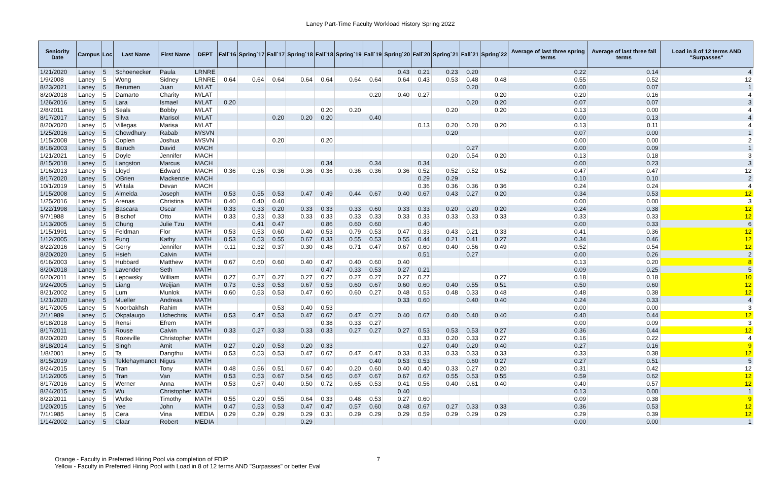Laney Part-Time Faculty Workload History Spring 2022
| Seniority Date | Campus | Loc | Last Name | First Name | DEPT | Fall`16 | Spring`17 | Fall`17 | Spring`18 | Fall`18 | Spring`19 | Fall`19 | Spring`20 | Fall`20 | Spring`21 | Fall`21 | Spring`22 | Average of last three spring terms | Average of last three fall terms | Load in 8 of 12 terms AND "Surpasses" |
| --- | --- | --- | --- | --- | --- | --- | --- | --- | --- | --- | --- | --- | --- | --- | --- | --- | --- | --- | --- | --- |
| 1/21/2020 | Laney | 5 | Schoenecker | Paula | LRNRE | | | | | | | | 0.43 | 0.21 | 0.23 | 0.20 | | 0.22 | 0.14 | 4 |
| 1/9/2008 | Laney | 5 | Wong | Sidney | LRNRE | 0.64 | 0.64 | 0.64 | 0.64 | 0.64 | 0.64 | 0.64 | 0.64 | 0.43 | 0.53 | 0.48 | 0.48 | 0.55 | 0.52 | 12 |
| 8/23/2021 | Laney | 5 | Berumen | Juan | M/LAT | | | | | | | | | | | 0.20 | | 0.00 | 0.07 | 1 |
| 8/20/2018 | Laney | 5 | Damarto | Charity | M/LAT | | | | | | | 0.20 | 0.40 | 0.27 | | | 0.20 | 0.20 | 0.16 | 4 |
| 1/26/2016 | Laney | 5 | Lara | Ismael | M/LAT | 0.20 | | | | | | | | | | 0.20 | 0.20 | 0.07 | 0.07 | 3 |
| 2/8/2011 | Laney | 5 | Seals | Bobby | M/LAT | | | | | 0.20 | 0.20 | | | | 0.20 | | 0.20 | 0.13 | 0.00 | 4 |
| 8/17/2017 | Laney | 5 | Silva | Marisol | M/LAT | | | 0.20 | 0.20 | 0.20 | | 0.40 | | | | | | 0.00 | 0.13 | 4 |
| 8/20/2020 | Laney | 5 | Villegas | Marisa | M/LAT | | | | | | | | | 0.13 | 0.20 | 0.20 | 0.20 | 0.13 | 0.11 | 4 |
| 1/25/2016 | Laney | 5 | Chowdhury | Rabab | M/SVN | | | | | | | | | | 0.20 | | | 0.07 | 0.00 | 1 |
| 1/15/2008 | Laney | 5 | Coplen | Joshua | M/SVN | | | 0.20 | | 0.20 | | | | | | | | 0.00 | 0.00 | 2 |
| 8/18/2003 | Laney | 5 | Baruch | David | MACH | | | | | | | | | | | 0.27 | | 0.00 | 0.09 | 1 |
| 1/21/2021 | Laney | 5 | Doyle | Jennifer | MACH | | | | | | | | | | 0.20 | 0.54 | 0.20 | 0.13 | 0.18 | 3 |
| 8/15/2018 | Laney | 5 | Langston | Marcus | MACH | | | | | 0.34 | | 0.34 | | 0.34 | | | | 0.00 | 0.23 | 3 |
| 1/16/2013 | Laney | 5 | Lloyd | Edward | MACH | 0.36 | 0.36 | 0.36 | 0.36 | 0.36 | 0.36 | 0.36 | 0.36 | 0.52 | 0.52 | 0.52 | 0.52 | 0.47 | 0.47 | 12 |
| 8/17/2020 | Laney | 5 | OBrien | Mackenzie | MACH | | | | | | | | | 0.29 | 0.29 | | | 0.10 | 0.10 | 2 |
| 10/1/2019 | Laney | 5 | Wiitala | Devan | MACH | | | | | | | | | 0.36 | 0.36 | 0.36 | 0.36 | 0.24 | 0.24 | 4 |
| 1/15/2008 | Laney | 5 | Almeida | Joseph | MATH | 0.53 | 0.55 | 0.53 | 0.47 | 0.49 | 0.44 | 0.67 | 0.40 | 0.67 | 0.43 | 0.27 | 0.20 | 0.34 | 0.53 | 12 |
| 1/25/2016 | Laney | 5 | Arenas | Christina | MATH | 0.40 | 0.40 | 0.40 | | | | | | | | | | 0.00 | 0.00 | 3 |
| 1/22/1998 | Laney | 5 | Bascara | Oscar | MATH | 0.33 | 0.33 | 0.20 | 0.33 | 0.33 | 0.33 | 0.60 | 0.33 | 0.33 | 0.20 | 0.20 | 0.20 | 0.24 | 0.38 | 12 |
| 9/7/1988 | Laney | 5 | Bischof | Otto | MATH | 0.33 | 0.33 | 0.33 | 0.33 | 0.33 | 0.33 | 0.33 | 0.33 | 0.33 | 0.33 | 0.33 | 0.33 | 0.33 | 0.33 | 12 |
| 1/13/2005 | Laney | 5 | Chung | Julie Tzu | MATH | | 0.41 | 0.47 | | 0.86 | 0.60 | 0.60 | | 0.40 | | | | 0.00 | 0.33 | 6 |
| 1/15/1991 | Laney | 5 | Feldman | Flor | MATH | 0.53 | 0.53 | 0.60 | 0.40 | 0.53 | 0.79 | 0.53 | 0.47 | 0.33 | 0.43 | 0.21 | 0.33 | 0.41 | 0.36 | 12 |
| 1/12/2005 | Laney | 5 | Fung | Kathy | MATH | 0.53 | 0.53 | 0.55 | 0.67 | 0.33 | 0.55 | 0.53 | 0.55 | 0.44 | 0.21 | 0.41 | 0.27 | 0.34 | 0.46 | 12 |
| 8/22/2016 | Laney | 5 | Gerry | Jennifer | MATH | 0.11 | 0.32 | 0.37 | 0.30 | 0.48 | 0.71 | 0.47 | 0.67 | 0.60 | 0.40 | 0.56 | 0.49 | 0.52 | 0.54 | 12 |
| 8/20/2020 | Laney | 5 | Hsieh | Calvin | MATH | | | | | | | | | 0.51 | | 0.27 | | 0.00 | 0.26 | 2 |
| 6/16/2003 | Laney | 5 | Hubbard | Matthew | MATH | 0.67 | 0.60 | 0.60 | 0.40 | 0.47 | 0.40 | 0.60 | 0.40 | | | | | 0.13 | 0.20 | 8 |
| 8/20/2018 | Laney | 5 | Lavender | Seth | MATH | | | | | 0.47 | 0.33 | 0.53 | 0.27 | 0.21 | | | | 0.09 | 0.25 | 5 |
| 6/20/2011 | Laney | 5 | Lepowsky | William | MATH | 0.27 | 0.27 | 0.27 | 0.27 | 0.27 | 0.27 | 0.27 | 0.27 | 0.27 | | | 0.27 | 0.18 | 0.18 | 10 |
| 9/24/2005 | Laney | 5 | Liang | Weijian | MATH | 0.73 | 0.53 | 0.53 | 0.67 | 0.53 | 0.60 | 0.67 | 0.60 | 0.60 | 0.40 | 0.55 | 0.51 | 0.50 | 0.60 | 12 |
| 8/21/2002 | Laney | 5 | Lum | Munlok | MATH | 0.60 | 0.53 | 0.53 | 0.47 | 0.60 | 0.60 | 0.27 | 0.48 | 0.53 | 0.48 | 0.33 | 0.48 | 0.48 | 0.38 | 12 |
| 1/21/2020 | Laney | 5 | Mueller | Andreas | MATH | | | | | | | | 0.33 | 0.60 | | 0.40 | 0.40 | 0.24 | 0.33 | 4 |
| 8/17/2005 | Laney | 5 | Noorbakhsh | Rahim | MATH | | | 0.53 | 0.40 | 0.53 | | | | | | | | 0.00 | 0.00 | 3 |
| 2/1/1989 | Laney | 5 | Okpalaugo | Uchechris | MATH | 0.53 | 0.47 | 0.53 | 0.47 | 0.67 | 0.47 | 0.27 | 0.40 | 0.67 | 0.40 | 0.40 | 0.40 | 0.40 | 0.44 | 12 |
| 6/18/2018 | Laney | 5 | Rensi | Efrem | MATH | | | | | 0.38 | 0.33 | 0.27 | | | | | | 0.00 | 0.09 | 3 |
| 8/17/2011 | Laney | 5 | Rouse | Calvin | MATH | 0.33 | 0.27 | 0.33 | 0.33 | 0.33 | 0.27 | 0.27 | 0.27 | 0.53 | 0.53 | 0.53 | 0.27 | 0.36 | 0.44 | 12 |
| 8/20/2020 | Laney | 5 | Rozeville | Christopher | MATH | | | | | | | | | 0.33 | 0.20 | 0.33 | 0.27 | 0.16 | 0.22 | 4 |
| 8/18/2014 | Laney | 5 | Singh | Amit | MATH | 0.27 | 0.20 | 0.53 | 0.20 | 0.33 | | | | 0.27 | 0.40 | 0.20 | 0.40 | 0.27 | 0.16 | 9 |
| 1/8/2001 | Laney | 5 | Ta | Dangthu | MATH | 0.53 | 0.53 | 0.53 | 0.47 | 0.67 | 0.47 | 0.47 | 0.33 | 0.33 | 0.33 | 0.33 | 0.33 | 0.33 | 0.38 | 12 |
| 8/15/2019 | Laney | 5 | Teklehaymanot | Nigus | MATH | | | | | | | 0.40 | 0.53 | 0.53 | | 0.60 | 0.27 | 0.27 | 0.51 | 5 |
| 8/24/2015 | Laney | 5 | Tran | Tony | MATH | 0.48 | 0.56 | 0.51 | 0.67 | 0.40 | 0.20 | 0.60 | 0.40 | 0.40 | 0.33 | 0.27 | 0.20 | 0.31 | 0.42 | 12 |
| 1/12/2005 | Laney | 5 | Tran | Van | MATH | 0.53 | 0.53 | 0.67 | 0.54 | 0.65 | 0.67 | 0.67 | 0.67 | 0.67 | 0.55 | 0.53 | 0.55 | 0.59 | 0.62 | 12 |
| 8/17/2016 | Laney | 5 | Werner | Anna | MATH | 0.53 | 0.67 | 0.40 | 0.50 | 0.72 | 0.65 | 0.53 | 0.41 | 0.56 | 0.40 | 0.61 | 0.40 | 0.40 | 0.57 | 12 |
| 8/24/2015 | Laney | 5 | Wu | Christopher | MATH | | | | | | | | 0.40 | | | | | 0.13 | 0.00 | 1 |
| 8/22/2011 | Laney | 5 | Wutke | Timothy | MATH | 0.55 | 0.20 | 0.55 | 0.64 | 0.33 | 0.48 | 0.53 | 0.27 | 0.60 | | | | 0.09 | 0.38 | 9 |
| 1/20/2015 | Laney | 5 | Yee | John | MATH | 0.47 | 0.53 | 0.53 | 0.47 | 0.47 | 0.57 | 0.60 | 0.48 | 0.67 | 0.27 | 0.33 | 0.33 | 0.36 | 0.53 | 12 |
| 7/1/1985 | Laney | 5 | Cera | Vina | MEDIA | 0.29 | 0.29 | 0.29 | 0.29 | 0.31 | 0.29 | 0.29 | 0.29 | 0.59 | 0.29 | 0.29 | 0.29 | 0.29 | 0.39 | 12 |
| 1/14/2002 | Laney | 5 | Claar | Robert | MEDIA | | | | 0.29 | | | | | | | | | 0.00 | 0.00 | 1 |
Orange - Faculty in Preferred Hiring Pool via completion of FDIP 7
Yellow - Faculty in Preferred Hiring Pool with Load in 8 of 12 terms AND "Surpasses" or better Eval